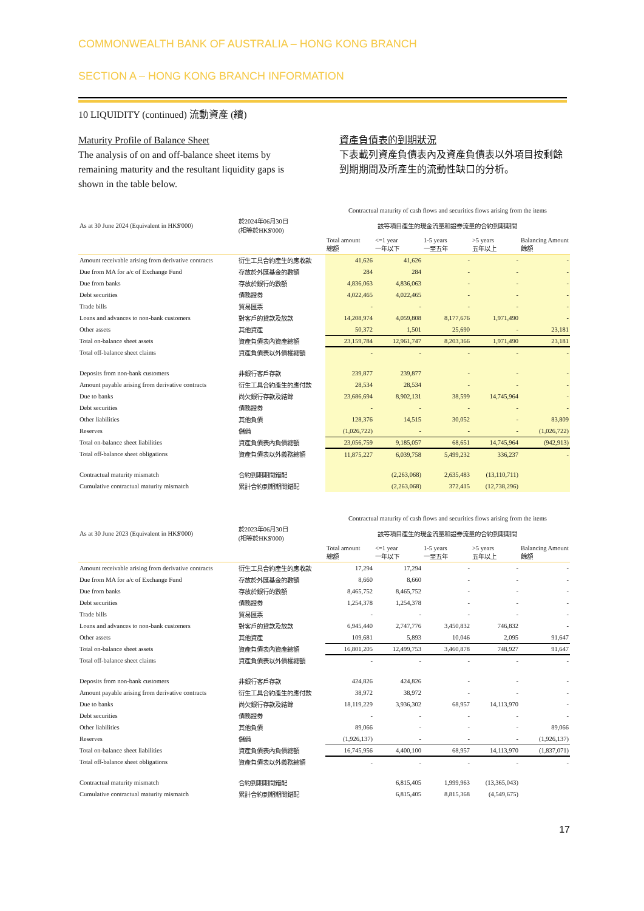COMMONWEALTH BANK OF AUSTRALIA – HONG KONG BRANCH
SECTION A – HONG KONG BRANCH INFORMATION
10 LIQUIDITY (continued) 流動資產 (續)
Maturity Profile of Balance Sheet
The analysis of on and off-balance sheet items by remaining maturity and the resultant liquidity gaps is shown in the table below.
資產負債表的到期狀況
下表載列資產負債表內及資產負債表以外項目按剩餘到期期間及所產生的流動性缺口的分析。
| | | Contractual maturity of cash flows and securities flows arising from the items | | | | |
| As at 30 June 2024 (Equivalent in HK$'000) | 於2024年06月30日 (相等於HK$'000) | 該等項目產生的現金流量和證券流量的合約到期期間 | | | | |
| | | Total amount 總額 | <=1 year 一年以下 | 1-5 years 一至五年 | >5 years 五年以上 | Balancing Amount 餘額 |
| Amount receivable arising from derivative contracts | 衍生工具合約產生的應收款 | 41,626 | 41,626 | - | - | - |
| Due from MA for a/c of Exchange Fund | 存放於外匯基金的數額 | 284 | 284 | - | - | - |
| Due from banks | 存放於銀行的數額 | 4,836,063 | 4,836,063 | - | - | - |
| Debt securities | 債務證券 | 4,022,465 | 4,022,465 | - | - | - |
| Trade bills | 貿易匯票 | - | - | - | - | - |
| Loans and advances to non-bank customers | 對客戶的貸款及放款 | 14,208,974 | 4,059,808 | 8,177,676 | 1,971,490 | - |
| Other assets | 其他資產 | 50,372 | 1,501 | 25,690 | - | 23,181 |
| Total on-balance sheet assets | 資產負債表內資產總額 | 23,159,784 | 12,961,747 | 8,203,366 | 1,971,490 | 23,181 |
| Total off-balance sheet claims | 資產負債表以外債權總額 | - | - | - | - | - |
| Deposits from non-bank customers | 非銀行客戶存款 | 239,877 | 239,877 | - | - | - |
| Amount payable arising from derivative contracts | 衍生工具合約產生的應付款 | 28,534 | 28,534 | - | - | - |
| Due to banks | 尚欠銀行存款及結餘 | 23,686,694 | 8,902,131 | 38,599 | 14,745,964 | - |
| Debt securities | 債務證券 | - | - | - | - | - |
| Other liabilities | 其他負債 | 128,376 | 14,515 | 30,052 | - | 83,809 |
| Reserves | 儲備 | (1,026,722) | - | - | - | (1,026,722) |
| Total on-balance sheet liabilities | 資產負債表內負債總額 | 23,056,759 | 9,185,057 | 68,651 | 14,745,964 | (942,913) |
| Total off-balance sheet obligations | 資產負債表以外義務總額 | 11,875,227 | 6,039,758 | 5,499,232 | 336,237 | - |
| Contractual maturity mismatch | 合約到期期間錯配 | | (2,263,068) | 2,635,483 | (13,110,711) | |
| Cumulative contractual maturity mismatch | 累計合約到期期間錯配 | | (2,263,068) | 372,415 | (12,738,296) | |
| | | Contractual maturity of cash flows and securities flows arising from the items | | | | |
| As at 30 June 2023 (Equivalent in HK$'000) | 於2023年06月30日 (相等於HK$'000) | 該等項目產生的現金流量和證券流量的合約到期期間 | | | | |
| | | Total amount 總額 | <=1 year 一年以下 | 1-5 years 一至五年 | >5 years 五年以上 | Balancing Amount 餘額 |
| Amount receivable arising from derivative contracts | 衍生工具合約產生的應收款 | 17,294 | 17,294 | - | - | - |
| Due from MA for a/c of Exchange Fund | 存放於外匯基金的數額 | 8,660 | 8,660 | - | - | - |
| Due from banks | 存放於銀行的數額 | 8,465,752 | 8,465,752 | - | - | - |
| Debt securities | 債務證券 | 1,254,378 | 1,254,378 | - | - | - |
| Trade bills | 貿易匯票 | - | - | - | - | - |
| Loans and advances to non-bank customers | 對客戶的貸款及放款 | 6,945,440 | 2,747,776 | 3,450,832 | 746,832 | - |
| Other assets | 其他資產 | 109,681 | 5,893 | 10,046 | 2,095 | 91,647 |
| Total on-balance sheet assets | 資產負債表內資產總額 | 16,801,205 | 12,499,753 | 3,460,878 | 748,927 | 91,647 |
| Total off-balance sheet claims | 資產負債表以外債權總額 | - | - | - | - | - |
| Deposits from non-bank customers | 非銀行客戶存款 | 424,826 | 424,826 | - | - | - |
| Amount payable arising from derivative contracts | 衍生工具合約產生的應付款 | 38,972 | 38,972 | - | - | - |
| Due to banks | 尚欠銀行存款及結餘 | 18,119,229 | 3,936,302 | 68,957 | 14,113,970 | - |
| Debt securities | 債務證券 | - | - | - | - | - |
| Other liabilities | 其他負債 | 89,066 | - | - | - | 89,066 |
| Reserves | 儲備 | (1,926,137) | - | - | - | (1,926,137) |
| Total on-balance sheet liabilities | 資產負債表內負債總額 | 16,745,956 | 4,400,100 | 68,957 | 14,113,970 | (1,837,071) |
| Total off-balance sheet obligations | 資產負債表以外義務總額 | - | - | - | - | - |
| Contractual maturity mismatch | 合約到期期間錯配 | | 6,815,405 | 1,999,963 | (13,365,043) | |
| Cumulative contractual maturity mismatch | 累計合約到期期間錯配 | | 6,815,405 | 8,815,368 | (4,549,675) | |
17